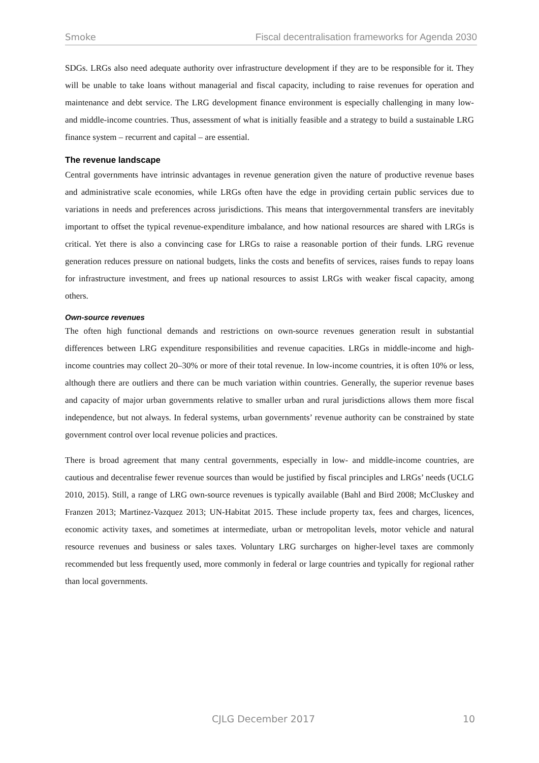Smoke Fiscal decentralisation frameworks for Agenda 2030
SDGs. LRGs also need adequate authority over infrastructure development if they are to be responsible for it. They will be unable to take loans without managerial and fiscal capacity, including to raise revenues for operation and maintenance and debt service. The LRG development finance environment is especially challenging in many low- and middle-income countries. Thus, assessment of what is initially feasible and a strategy to build a sustainable LRG finance system – recurrent and capital – are essential.
The revenue landscape
Central governments have intrinsic advantages in revenue generation given the nature of productive revenue bases and administrative scale economies, while LRGs often have the edge in providing certain public services due to variations in needs and preferences across jurisdictions. This means that intergovernmental transfers are inevitably important to offset the typical revenue-expenditure imbalance, and how national resources are shared with LRGs is critical. Yet there is also a convincing case for LRGs to raise a reasonable portion of their funds. LRG revenue generation reduces pressure on national budgets, links the costs and benefits of services, raises funds to repay loans for infrastructure investment, and frees up national resources to assist LRGs with weaker fiscal capacity, among others.
Own-source revenues
The often high functional demands and restrictions on own-source revenues generation result in substantial differences between LRG expenditure responsibilities and revenue capacities. LRGs in middle-income and high-income countries may collect 20–30% or more of their total revenue. In low-income countries, it is often 10% or less, although there are outliers and there can be much variation within countries. Generally, the superior revenue bases and capacity of major urban governments relative to smaller urban and rural jurisdictions allows them more fiscal independence, but not always. In federal systems, urban governments’ revenue authority can be constrained by state government control over local revenue policies and practices.
There is broad agreement that many central governments, especially in low- and middle-income countries, are cautious and decentralise fewer revenue sources than would be justified by fiscal principles and LRGs’ needs (UCLG 2010, 2015). Still, a range of LRG own-source revenues is typically available (Bahl and Bird 2008; McCluskey and Franzen 2013; Martinez-Vazquez 2013; UN-Habitat 2015. These include property tax, fees and charges, licences, economic activity taxes, and sometimes at intermediate, urban or metropolitan levels, motor vehicle and natural resource revenues and business or sales taxes. Voluntary LRG surcharges on higher-level taxes are commonly recommended but less frequently used, more commonly in federal or large countries and typically for regional rather than local governments.
CJLG December 2017 10